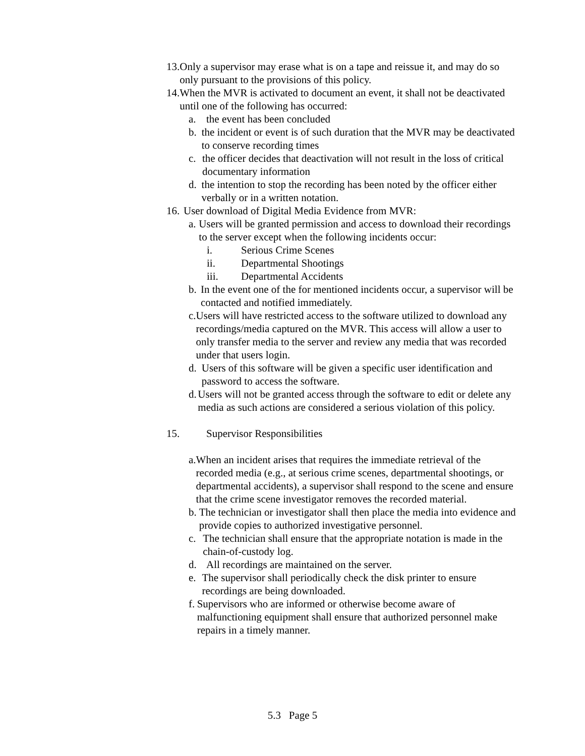13. Only a supervisor may erase what is on a tape and reissue it, and may do so only pursuant to the provisions of this policy.
14. When the MVR is activated to document an event, it shall not be deactivated until one of the following has occurred:
a. the event has been concluded
b. the incident or event is of such duration that the MVR may be deactivated to conserve recording times
c. the officer decides that deactivation will not result in the loss of critical documentary information
d. the intention to stop the recording has been noted by the officer either verbally or in a written notation.
16. User download of Digital Media Evidence from MVR:
a. Users will be granted permission and access to download their recordings to the server except when the following incidents occur:
i. Serious Crime Scenes
ii. Departmental Shootings
iii. Departmental Accidents
b. In the event one of the for mentioned incidents occur, a supervisor will be contacted and notified immediately.
c. Users will have restricted access to the software utilized to download any recordings/media captured on the MVR. This access will allow a user to only transfer media to the server and review any media that was recorded under that users login.
d. Users of this software will be given a specific user identification and password to access the software.
d. Users will not be granted access through the software to edit or delete any media as such actions are considered a serious violation of this policy.
15. Supervisor Responsibilities
a. When an incident arises that requires the immediate retrieval of the recorded media (e.g., at serious crime scenes, departmental shootings, or departmental accidents), a supervisor shall respond to the scene and ensure that the crime scene investigator removes the recorded material.
b. The technician or investigator shall then place the media into evidence and provide copies to authorized investigative personnel.
c. The technician shall ensure that the appropriate notation is made in the chain-of-custody log.
d. All recordings are maintained on the server.
e. The supervisor shall periodically check the disk printer to ensure recordings are being downloaded.
f. Supervisors who are informed or otherwise become aware of malfunctioning equipment shall ensure that authorized personnel make repairs in a timely manner.
5.3 Page 5